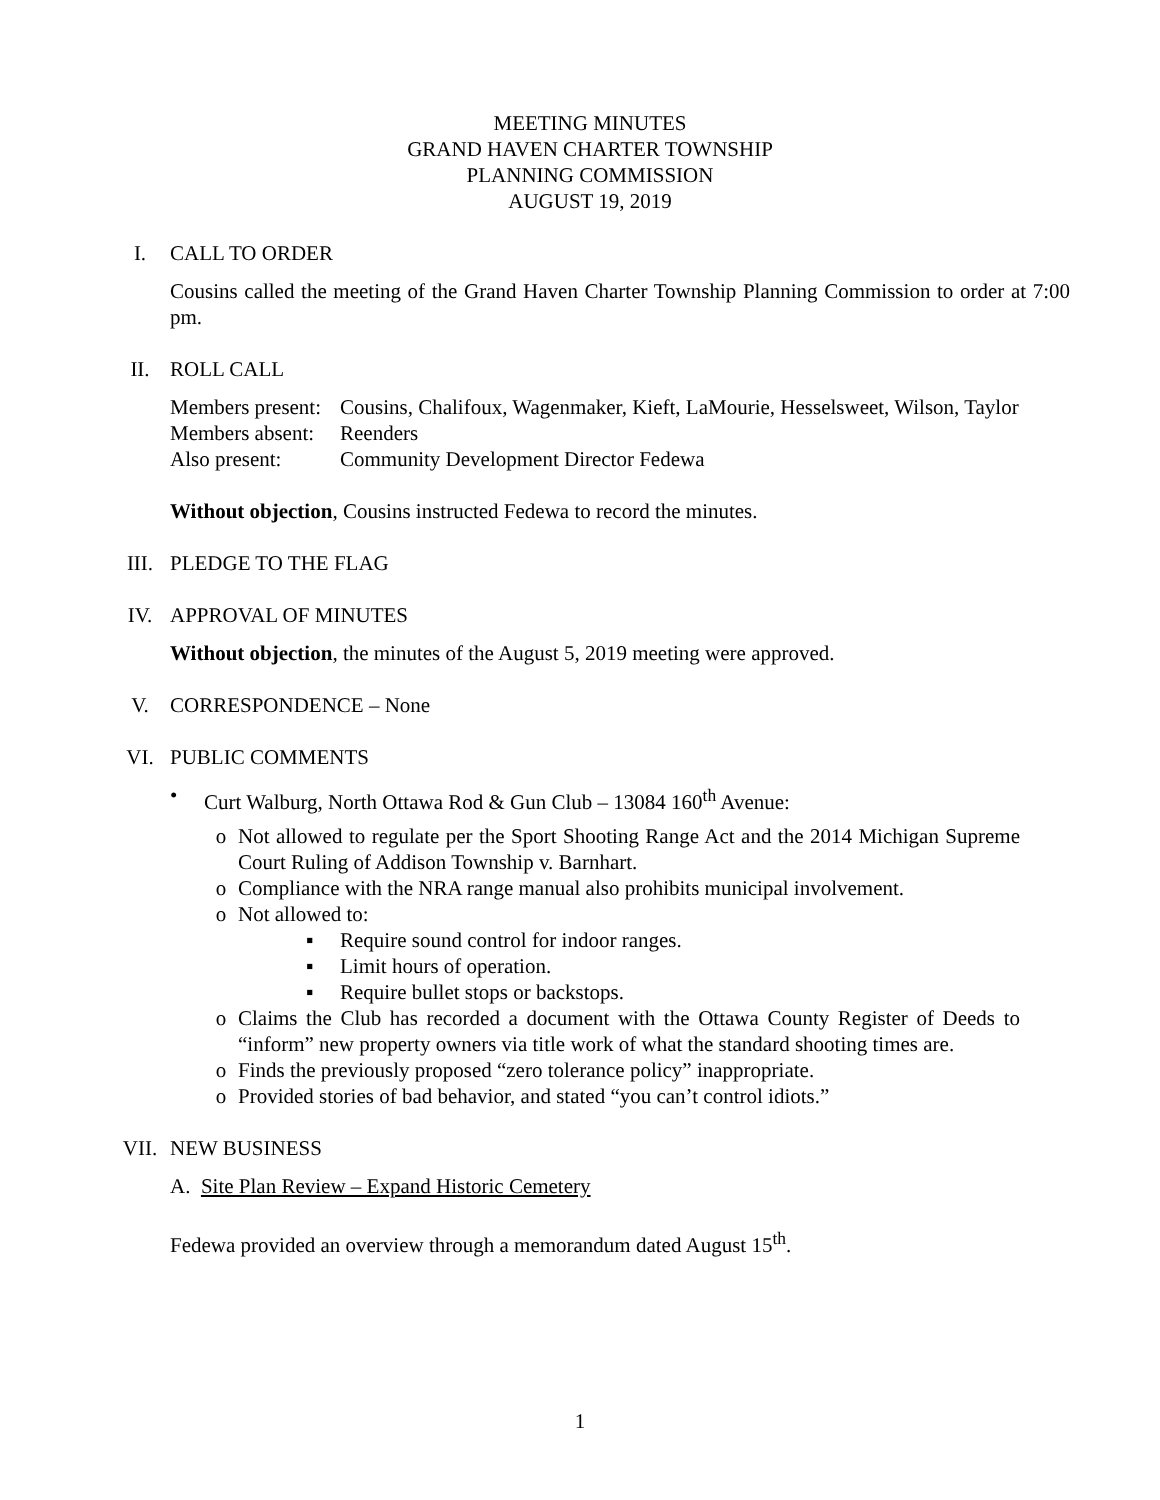MEETING MINUTES
GRAND HAVEN CHARTER TOWNSHIP
PLANNING COMMISSION
AUGUST 19, 2019
I. CALL TO ORDER
Cousins called the meeting of the Grand Haven Charter Township Planning Commission to order at 7:00 pm.
II. ROLL CALL
| Members present: | Cousins, Chalifoux, Wagenmaker, Kieft, LaMourie, Hesselsweet, Wilson, Taylor |
| Members absent: | Reenders |
| Also present: | Community Development Director Fedewa |
Without objection, Cousins instructed Fedewa to record the minutes.
III. PLEDGE TO THE FLAG
IV. APPROVAL OF MINUTES
Without objection, the minutes of the August 5, 2019 meeting were approved.
V. CORRESPONDENCE – None
VI. PUBLIC COMMENTS
• Curt Walburg, North Ottawa Rod & Gun Club – 13084 160<sup>th</sup> Avenue:
o Not allowed to regulate per the Sport Shooting Range Act and the 2014 Michigan Supreme Court Ruling of Addison Township v. Barnhart.
o Compliance with the NRA range manual also prohibits municipal involvement.
o Not allowed to:
▪ Require sound control for indoor ranges.
▪ Limit hours of operation.
▪ Require bullet stops or backstops.
o Claims the Club has recorded a document with the Ottawa County Register of Deeds to “inform” new property owners via title work of what the standard shooting times are.
o Finds the previously proposed “zero tolerance policy” inappropriate.
o Provided stories of bad behavior, and stated “you can’t control idiots.”
VII. NEW BUSINESS
A. Site Plan Review – Expand Historic Cemetery
Fedewa provided an overview through a memorandum dated August 15<sup>th</sup>.
1